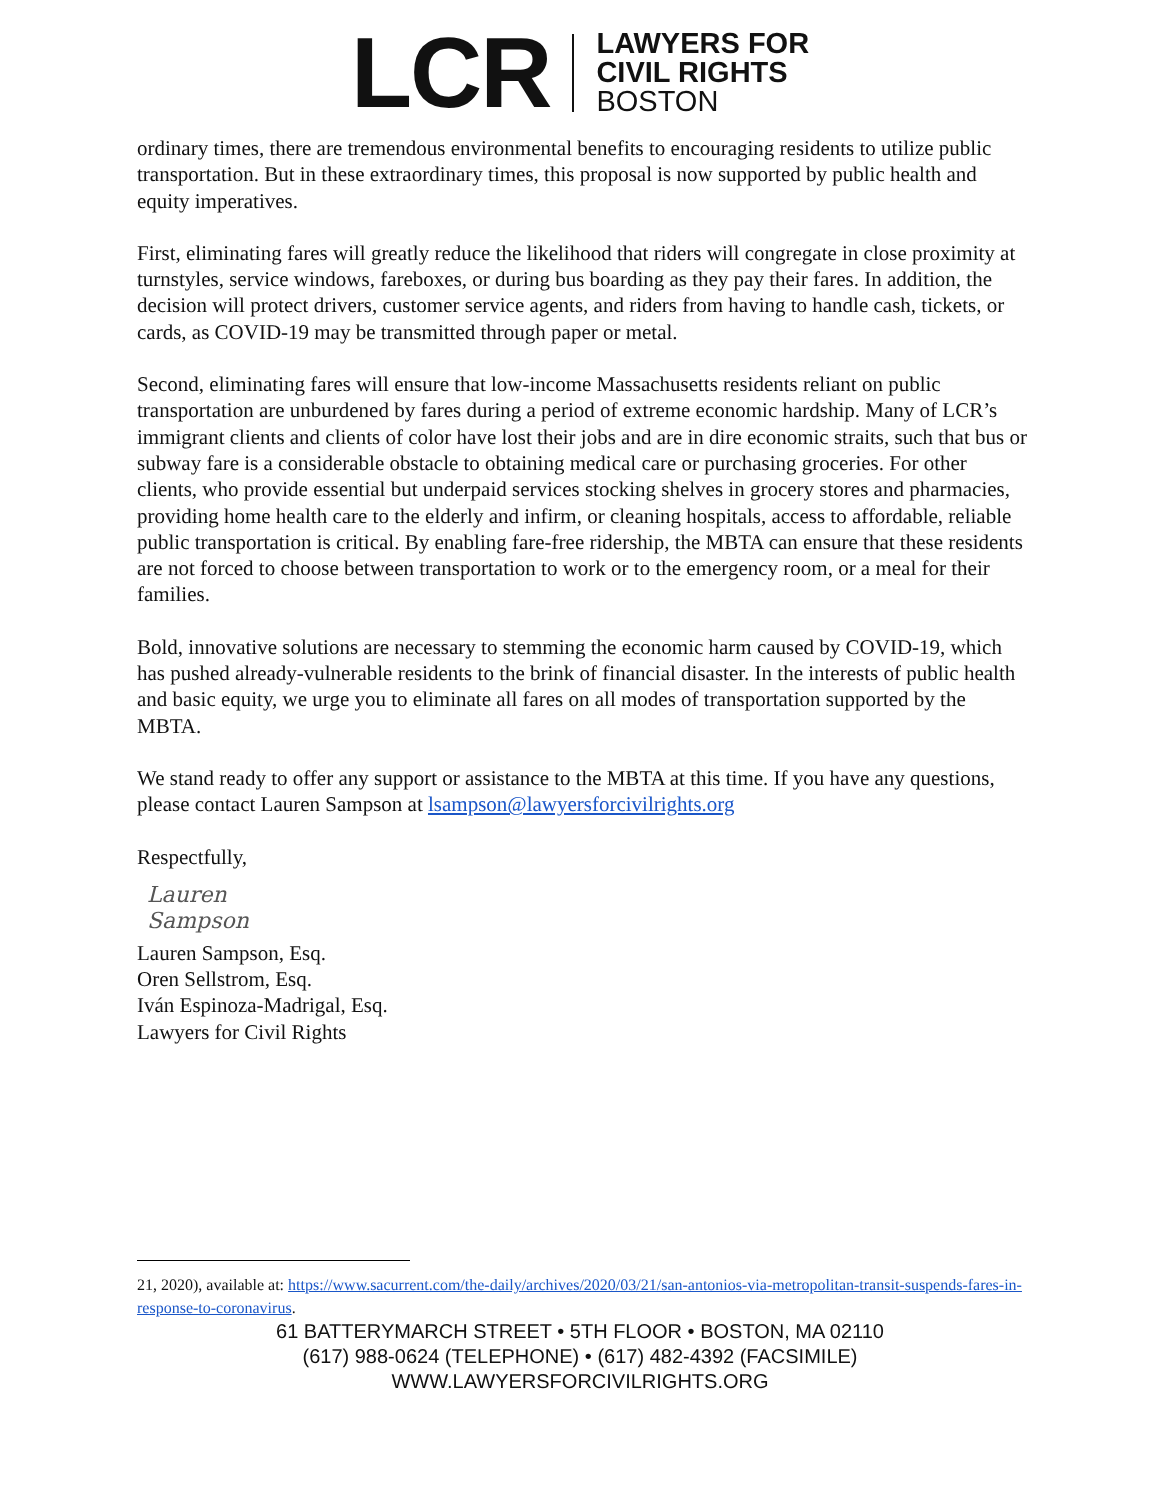LCR
LAWYERS FOR
CIVIL RIGHTS
BOSTON
ordinary times, there are tremendous environmental benefits to encouraging residents to utilize public transportation. But in these extraordinary times, this proposal is now supported by public health and equity imperatives.
First, eliminating fares will greatly reduce the likelihood that riders will congregate in close proximity at turnstyles, service windows, fareboxes, or during bus boarding as they pay their fares. In addition, the decision will protect drivers, customer service agents, and riders from having to handle cash, tickets, or cards, as COVID-19 may be transmitted through paper or metal.
Second, eliminating fares will ensure that low-income Massachusetts residents reliant on public transportation are unburdened by fares during a period of extreme economic hardship. Many of LCR’s immigrant clients and clients of color have lost their jobs and are in dire economic straits, such that bus or subway fare is a considerable obstacle to obtaining medical care or purchasing groceries. For other clients, who provide essential but underpaid services stocking shelves in grocery stores and pharmacies, providing home health care to the elderly and infirm, or cleaning hospitals, access to affordable, reliable public transportation is critical. By enabling fare-free ridership, the MBTA can ensure that these residents are not forced to choose between transportation to work or to the emergency room, or a meal for their families.
Bold, innovative solutions are necessary to stemming the economic harm caused by COVID-19, which has pushed already-vulnerable residents to the brink of financial disaster. In the interests of public health and basic equity, we urge you to eliminate all fares on all modes of transportation supported by the MBTA.
We stand ready to offer any support or assistance to the MBTA at this time. If you have any questions, please contact Lauren Sampson at lsampson@lawyersforcivilrights.org
Respectfully,
Lauren
Sampson
Lauren Sampson, Esq.
Oren Sellstrom, Esq.
Iván Espinoza-Madrigal, Esq.
Lawyers for Civil Rights
21, 2020), available at: https://www.sacurrent.com/the-daily/archives/2020/03/21/san-antonios-via-metropolitan-transit-suspends-fares-in-response-to-coronavirus.
61 BATTERYMARCH STREET • 5TH FLOOR • BOSTON, MA 02110
(617) 988-0624 (TELEPHONE) • (617) 482-4392 (FACSIMILE)
WWW.LAWYERSFORCIVILRIGHTS.ORG